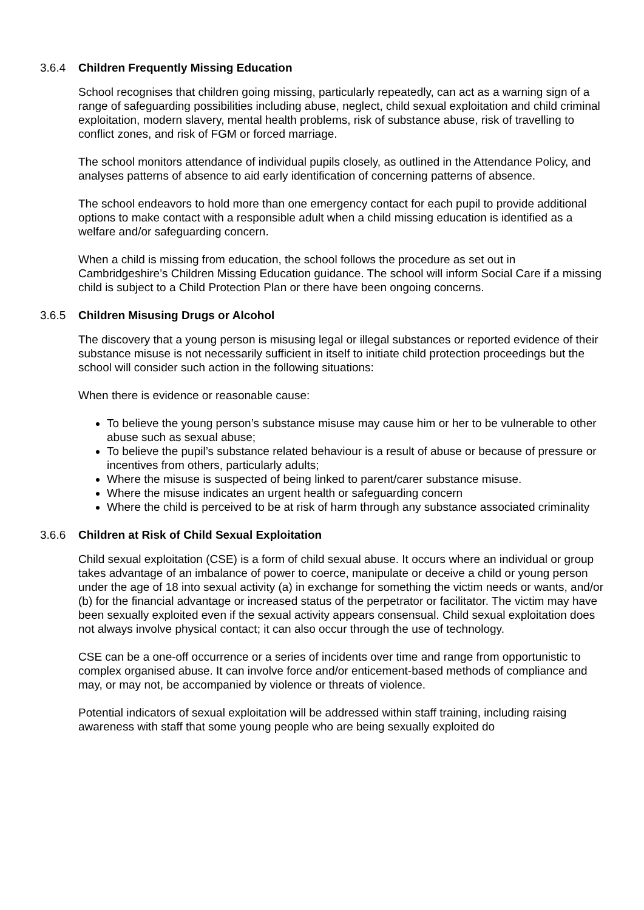3.6.4 Children Frequently Missing Education
School recognises that children going missing, particularly repeatedly, can act as a warning sign of a range of safeguarding possibilities including abuse, neglect, child sexual exploitation and child criminal exploitation, modern slavery, mental health problems, risk of substance abuse, risk of travelling to conflict zones, and risk of FGM or forced marriage.
The school monitors attendance of individual pupils closely, as outlined in the Attendance Policy, and analyses patterns of absence to aid early identification of concerning patterns of absence.
The school endeavors to hold more than one emergency contact for each pupil to provide additional options to make contact with a responsible adult when a child missing education is identified as a welfare and/or safeguarding concern.
When a child is missing from education, the school follows the procedure as set out in Cambridgeshire’s Children Missing Education guidance. The school will inform Social Care if a missing child is subject to a Child Protection Plan or there have been ongoing concerns.
3.6.5 Children Misusing Drugs or Alcohol
The discovery that a young person is misusing legal or illegal substances or reported evidence of their substance misuse is not necessarily sufficient in itself to initiate child protection proceedings but the school will consider such action in the following situations:
When there is evidence or reasonable cause:
To believe the young person’s substance misuse may cause him or her to be vulnerable to other abuse such as sexual abuse;
To believe the pupil’s substance related behaviour is a result of abuse or because of pressure or incentives from others, particularly adults;
Where the misuse is suspected of being linked to parent/carer substance misuse.
Where the misuse indicates an urgent health or safeguarding concern
Where the child is perceived to be at risk of harm through any substance associated criminality
3.6.6 Children at Risk of Child Sexual Exploitation
Child sexual exploitation (CSE) is a form of child sexual abuse. It occurs where an individual or group takes advantage of an imbalance of power to coerce, manipulate or deceive a child or young person under the age of 18 into sexual activity (a) in exchange for something the victim needs or wants, and/or (b) for the financial advantage or increased status of the perpetrator or facilitator. The victim may have been sexually exploited even if the sexual activity appears consensual. Child sexual exploitation does not always involve physical contact; it can also occur through the use of technology.
CSE can be a one-off occurrence or a series of incidents over time and range from opportunistic to complex organised abuse. It can involve force and/or enticement-based methods of compliance and may, or may not, be accompanied by violence or threats of violence.
Potential indicators of sexual exploitation will be addressed within staff training, including raising awareness with staff that some young people who are being sexually exploited do